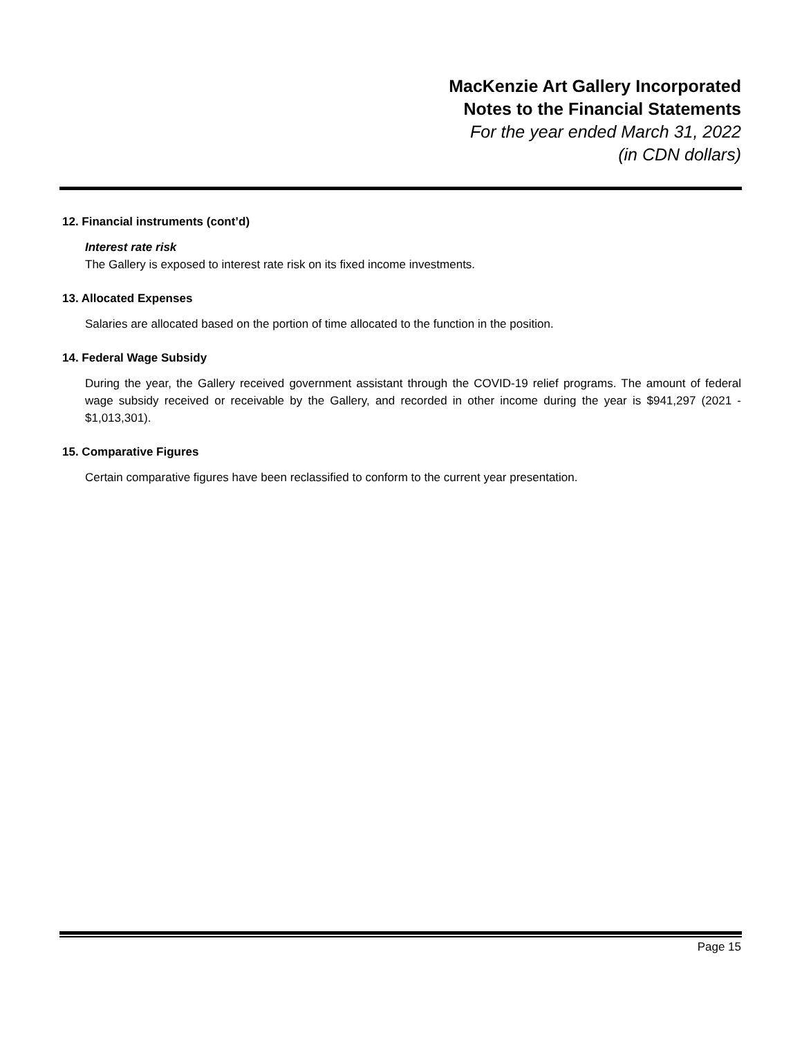MacKenzie Art Gallery Incorporated
Notes to the Financial Statements
For the year ended March 31, 2022
(in CDN dollars)
12. Financial instruments (cont’d)
Interest rate risk
The Gallery is exposed to interest rate risk on its fixed income investments.
13. Allocated Expenses
Salaries are allocated based on the portion of time allocated to the function in the position.
14. Federal Wage Subsidy
During the year, the Gallery received government assistant through the COVID-19 relief programs. The amount of federal wage subsidy received or receivable by the Gallery, and recorded in other income during the year is $941,297 (2021 - $1,013,301).
15. Comparative Figures
Certain comparative figures have been reclassified to conform to the current year presentation.
Page 15